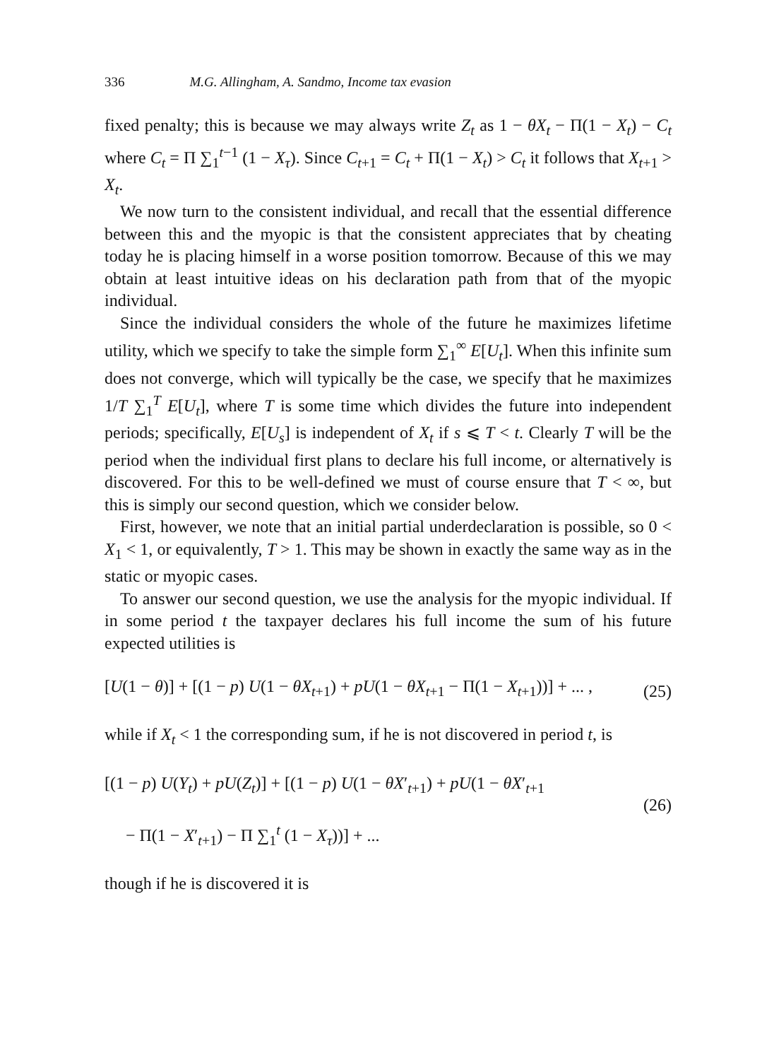336 M.G. Allingham, A. Sandmo, Income tax evasion
fixed penalty; this is because we may always write Z<sub>t</sub> as 1 − θX<sub>t</sub> − Π(1 − X<sub>t</sub>) − C<sub>t</sub> where C<sub>t</sub> = Π ∑<sub>1</sub><sup>t−1</sup> (1 − X<sub>τ</sub>). Since C<sub>t+1</sub> = C<sub>t</sub> + Π(1 − X<sub>t</sub>) > C<sub>t</sub> it follows that X<sub>t+1</sub> > X<sub>t</sub>.
We now turn to the consistent individual, and recall that the essential difference between this and the myopic is that the consistent appreciates that by cheating today he is placing himself in a worse position tomorrow. Because of this we may obtain at least intuitive ideas on his declaration path from that of the myopic individual.
Since the individual considers the whole of the future he maximizes lifetime utility, which we specify to take the simple form ∑<sub>1</sub><sup>∞</sup> E[U<sub>t</sub>]. When this infinite sum does not converge, which will typically be the case, we specify that he maximizes 1/T ∑<sub>1</sub><sup>T</sup> E[U<sub>t</sub>], where T is some time which divides the future into independent periods; specifically, E[U<sub>s</sub>] is independent of X<sub>t</sub> if s ⩽ T < t. Clearly T will be the period when the individual first plans to declare his full income, or alternatively is discovered. For this to be well-defined we must of course ensure that T < ∞, but this is simply our second question, which we consider below.
First, however, we note that an initial partial underdeclaration is possible, so 0 < X<sub>1</sub> < 1, or equivalently, T > 1. This may be shown in exactly the same way as in the static or myopic cases.
To answer our second question, we use the analysis for the myopic individual. If in some period t the taxpayer declares his full income the sum of his future expected utilities is
[U(1 − θ)] + [(1 − p) U(1 − θX<sub>t+1</sub>) + pU(1 − θX<sub>t+1</sub> − Π(1 − X<sub>t+1</sub>))] + ... , (25)
while if X<sub>t</sub> < 1 the corresponding sum, if he is not discovered in period t, is
[(1 − p) U(Y<sub>t</sub>) + pU(Z<sub>t</sub>)] + [(1 − p) U(1 − θX′<sub>t+1</sub>) + pU(1 − θX′<sub>t+1</sub>
− Π(1 − X′<sub>t+1</sub>) − Π ∑<sub>1</sub><sup>t</sup> (1 − X<sub>τ</sub>))] + ... (26)
though if he is discovered it is